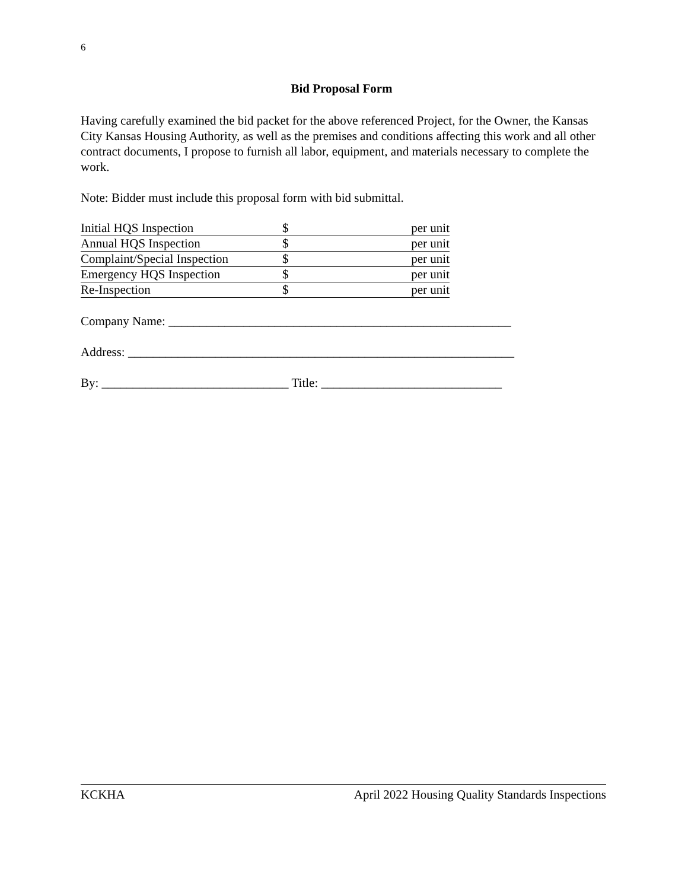6
Bid Proposal Form
Having carefully examined the bid packet for the above referenced Project, for the Owner, the Kansas City Kansas Housing Authority, as well as the premises and conditions affecting this work and all other contract documents, I propose to furnish all labor, equipment, and materials necessary to complete the work.
Note: Bidder must include this proposal form with bid submittal.
| Initial HQS Inspection | $ | per unit |
| Annual HQS Inspection | $ | per unit |
| Complaint/Special Inspection | $ | per unit |
| Emergency HQS Inspection | $ | per unit |
| Re-Inspection | $ | per unit |
Company Name: _______________________________________________________
Address: ______________________________________________________________
By: ______________________________ Title: _____________________________
KCKHA April 2022 Housing Quality Standards Inspections